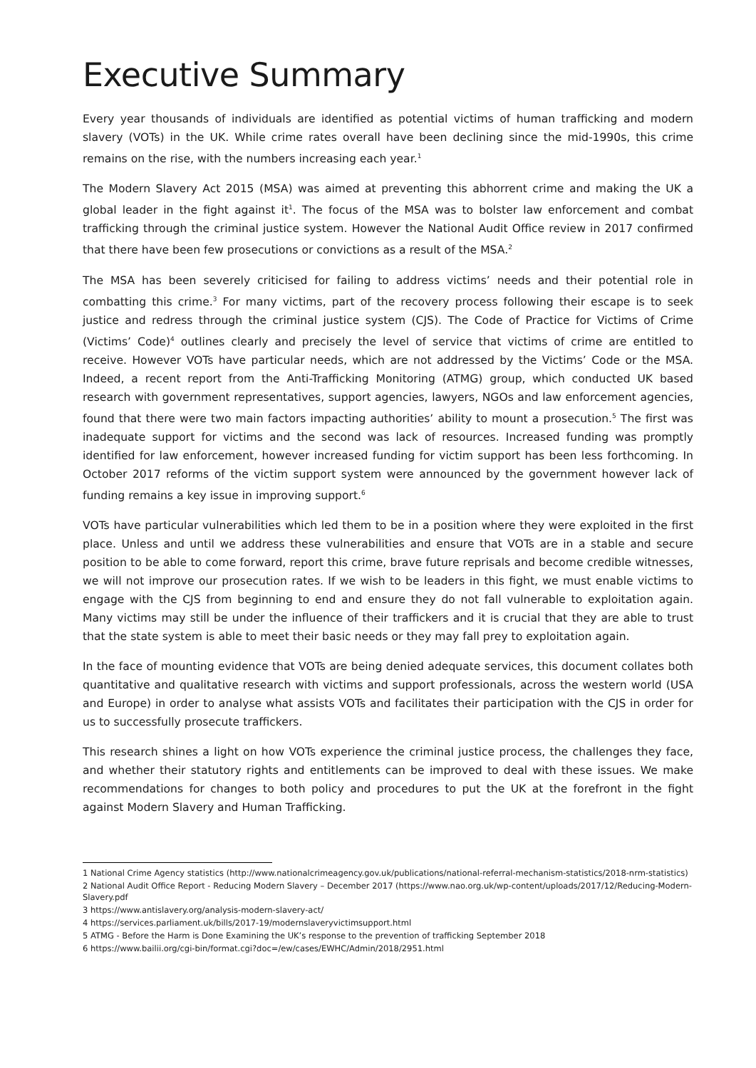Executive Summary
Every year thousands of individuals are identified as potential victims of human trafficking and modern slavery (VOTs) in the UK. While crime rates overall have been declining since the mid-1990s, this crime remains on the rise, with the numbers increasing each year.<sup>1</sup>
The Modern Slavery Act 2015 (MSA) was aimed at preventing this abhorrent crime and making the UK a global leader in the fight against it<sup>1</sup>. The focus of the MSA was to bolster law enforcement and combat trafficking through the criminal justice system. However the National Audit Office review in 2017 confirmed that there have been few prosecutions or convictions as a result of the MSA.<sup>2</sup>
The MSA has been severely criticised for failing to address victims’ needs and their potential role in combatting this crime.<sup>3</sup> For many victims, part of the recovery process following their escape is to seek justice and redress through the criminal justice system (CJS). The Code of Practice for Victims of Crime (Victims’ Code)<sup>4</sup> outlines clearly and precisely the level of service that victims of crime are entitled to receive. However VOTs have particular needs, which are not addressed by the Victims’ Code or the MSA. Indeed, a recent report from the Anti-Trafficking Monitoring (ATMG) group, which conducted UK based research with government representatives, support agencies, lawyers, NGOs and law enforcement agencies, found that there were two main factors impacting authorities’ ability to mount a prosecution.<sup>5</sup> The first was inadequate support for victims and the second was lack of resources. Increased funding was promptly identified for law enforcement, however increased funding for victim support has been less forthcoming. In October 2017 reforms of the victim support system were announced by the government however lack of funding remains a key issue in improving support.<sup>6</sup>
VOTs have particular vulnerabilities which led them to be in a position where they were exploited in the first place. Unless and until we address these vulnerabilities and ensure that VOTs are in a stable and secure position to be able to come forward, report this crime, brave future reprisals and become credible witnesses, we will not improve our prosecution rates. If we wish to be leaders in this fight, we must enable victims to engage with the CJS from beginning to end and ensure they do not fall vulnerable to exploitation again. Many victims may still be under the influence of their traffickers and it is crucial that they are able to trust that the state system is able to meet their basic needs or they may fall prey to exploitation again.
In the face of mounting evidence that VOTs are being denied adequate services, this document collates both quantitative and qualitative research with victims and support professionals, across the western world (USA and Europe) in order to analyse what assists VOTs and facilitates their participation with the CJS in order for us to successfully prosecute traffickers.
This research shines a light on how VOTs experience the criminal justice process, the challenges they face, and whether their statutory rights and entitlements can be improved to deal with these issues. We make recommendations for changes to both policy and procedures to put the UK at the forefront in the fight against Modern Slavery and Human Trafficking.
1 National Crime Agency statistics (http://www.nationalcrimeagency.gov.uk/publications/national-referral-mechanism-statistics/2018-nrm-statistics)
2 National Audit Office Report - Reducing Modern Slavery – December 2017 (https://www.nao.org.uk/wp-content/uploads/2017/12/Reducing-Modern-Slavery.pdf
3 https://www.antislavery.org/analysis-modern-slavery-act/
4 https://services.parliament.uk/bills/2017-19/modernslaveryvictimsupport.html
5 ATMG - Before the Harm is Done Examining the UK’s response to the prevention of trafficking September 2018
6 https://www.bailii.org/cgi-bin/format.cgi?doc=/ew/cases/EWHC/Admin/2018/2951.html